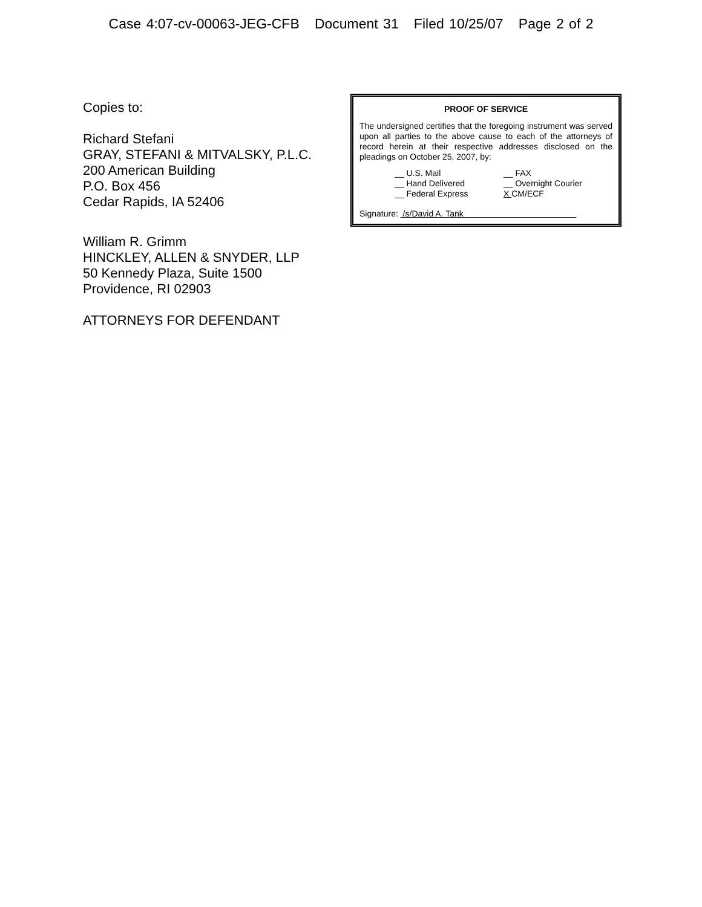Case 4:07-cv-00063-JEG-CFB Document 31 Filed 10/25/07 Page 2 of 2
Copies to:
Richard Stefani
GRAY, STEFANI & MITVALSKY, P.L.C.
200 American Building
P.O. Box 456
Cedar Rapids, IA 52406
William R. Grimm
HINCKLEY, ALLEN & SNYDER, LLP
50 Kennedy Plaza, Suite 1500
Providence, RI 02903
ATTORNEYS FOR DEFENDANT
PROOF OF SERVICE
The undersigned certifies that the foregoing instrument was served upon all parties to the above cause to each of the attorneys of record herein at their respective addresses disclosed on the pleadings on October 25, 2007, by:
__ U.S. Mail
__ Hand Delivered
__ Federal Express
__ FAX
__ Overnight Courier
X CM/ECF
Signature: /s/David A. Tank